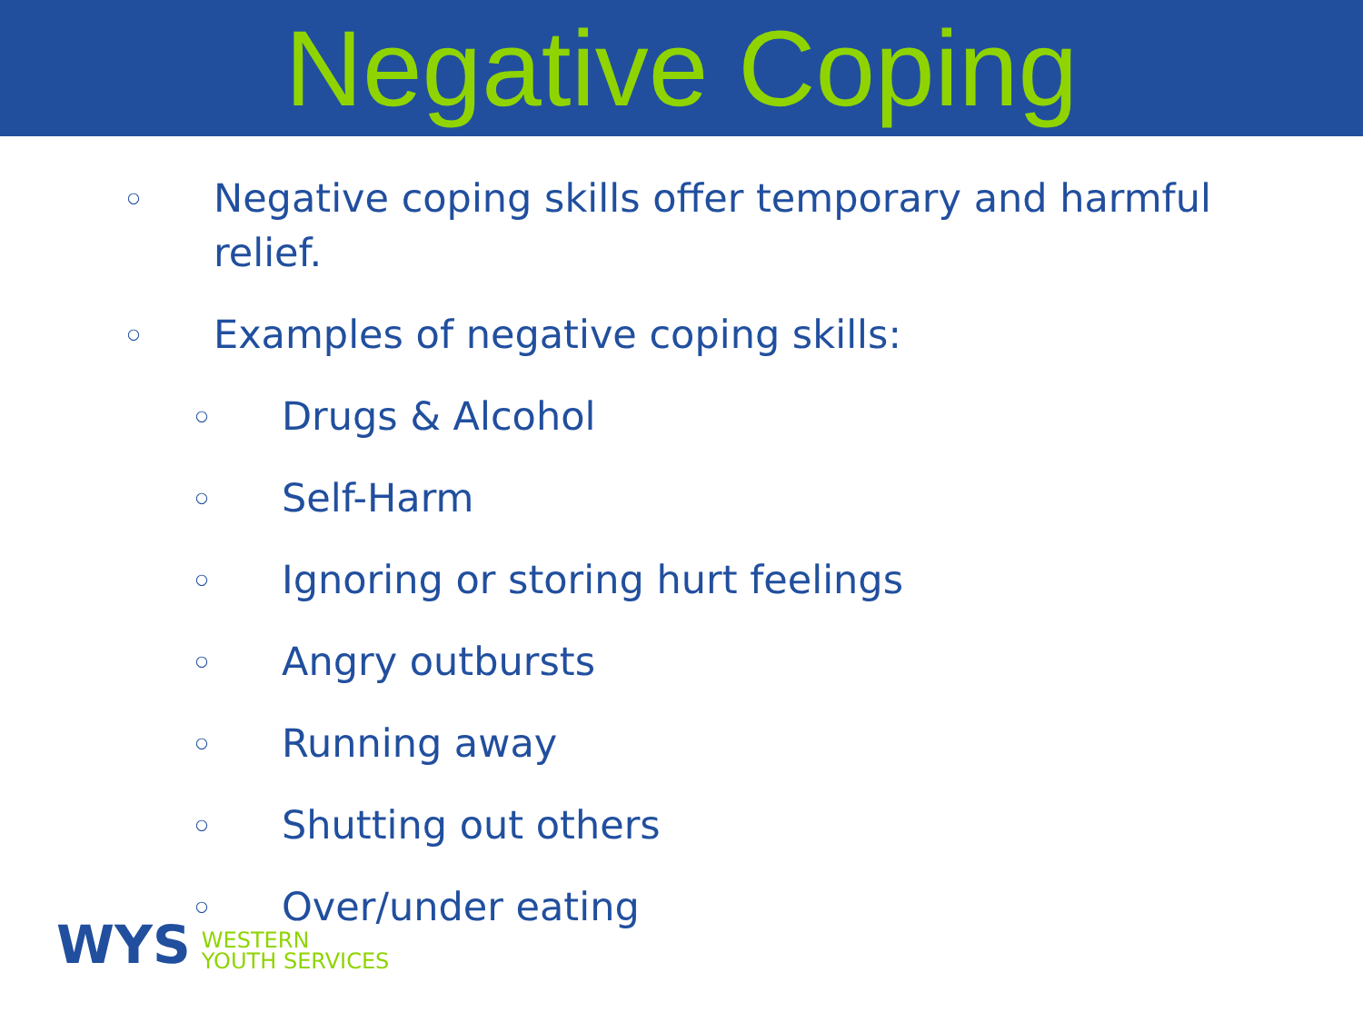Negative Coping
○ Negative coping skills offer temporary and harmful
relief.
○ Examples of negative coping skills:
○ Drugs & Alcohol
○ Self-Harm
○ Ignoring or storing hurt feelings
○ Angry outbursts
○ Running away
○ Shutting out others
○ Over/under eating
WYS WESTERN
YOUTH SERVICES